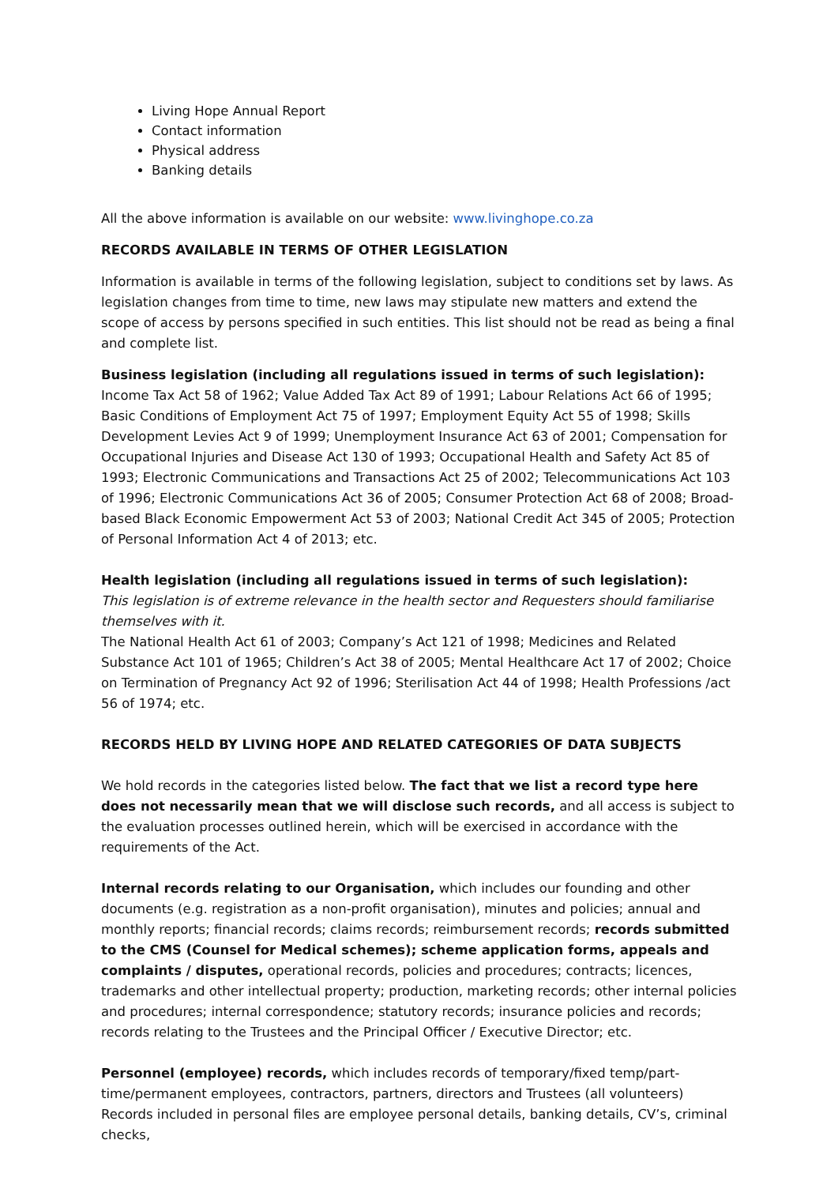Living Hope Annual Report
Contact information
Physical address
Banking details
All the above information is available on our website: www.livinghope.co.za
RECORDS AVAILABLE IN TERMS OF OTHER LEGISLATION
Information is available in terms of the following legislation, subject to conditions set by laws. As legislation changes from time to time, new laws may stipulate new matters and extend the scope of access by persons specified in such entities. This list should not be read as being a final and complete list.
Business legislation (including all regulations issued in terms of such legislation):
Income Tax Act 58 of 1962; Value Added Tax Act 89 of 1991; Labour Relations Act 66 of 1995; Basic Conditions of Employment Act 75 of 1997; Employment Equity Act 55 of 1998; Skills Development Levies Act 9 of 1999; Unemployment Insurance Act 63 of 2001; Compensation for Occupational Injuries and Disease Act 130 of 1993; Occupational Health and Safety Act 85 of 1993; Electronic Communications and Transactions Act 25 of 2002; Telecommunications Act 103 of 1996; Electronic Communications Act 36 of 2005; Consumer Protection Act 68 of 2008; Broad-based Black Economic Empowerment Act 53 of 2003; National Credit Act 345 of 2005; Protection of Personal Information Act 4 of 2013; etc.
Health legislation (including all regulations issued in terms of such legislation):
This legislation is of extreme relevance in the health sector and Requesters should familiarise themselves with it.
The National Health Act 61 of 2003; Company’s Act 121 of 1998; Medicines and Related Substance Act 101 of 1965; Children’s Act 38 of 2005; Mental Healthcare Act 17 of 2002; Choice on Termination of Pregnancy Act 92 of 1996; Sterilisation Act 44 of 1998; Health Professions /act 56 of 1974; etc.
RECORDS HELD BY LIVING HOPE AND RELATED CATEGORIES OF DATA SUBJECTS
We hold records in the categories listed below. The fact that we list a record type here does not necessarily mean that we will disclose such records, and all access is subject to the evaluation processes outlined herein, which will be exercised in accordance with the requirements of the Act.
Internal records relating to our Organisation, which includes our founding and other documents (e.g. registration as a non-profit organisation), minutes and policies; annual and monthly reports; financial records; claims records; reimbursement records; records submitted to the CMS (Counsel for Medical schemes); scheme application forms, appeals and complaints / disputes, operational records, policies and procedures; contracts; licences, trademarks and other intellectual property; production, marketing records; other internal policies and procedures; internal correspondence; statutory records; insurance policies and records; records relating to the Trustees and the Principal Officer / Executive Director; etc.
Personnel (employee) records, which includes records of temporary/fixed temp/part-time/permanent employees, contractors, partners, directors and Trustees (all volunteers) Records included in personal files are employee personal details, banking details, CV’s, criminal checks,